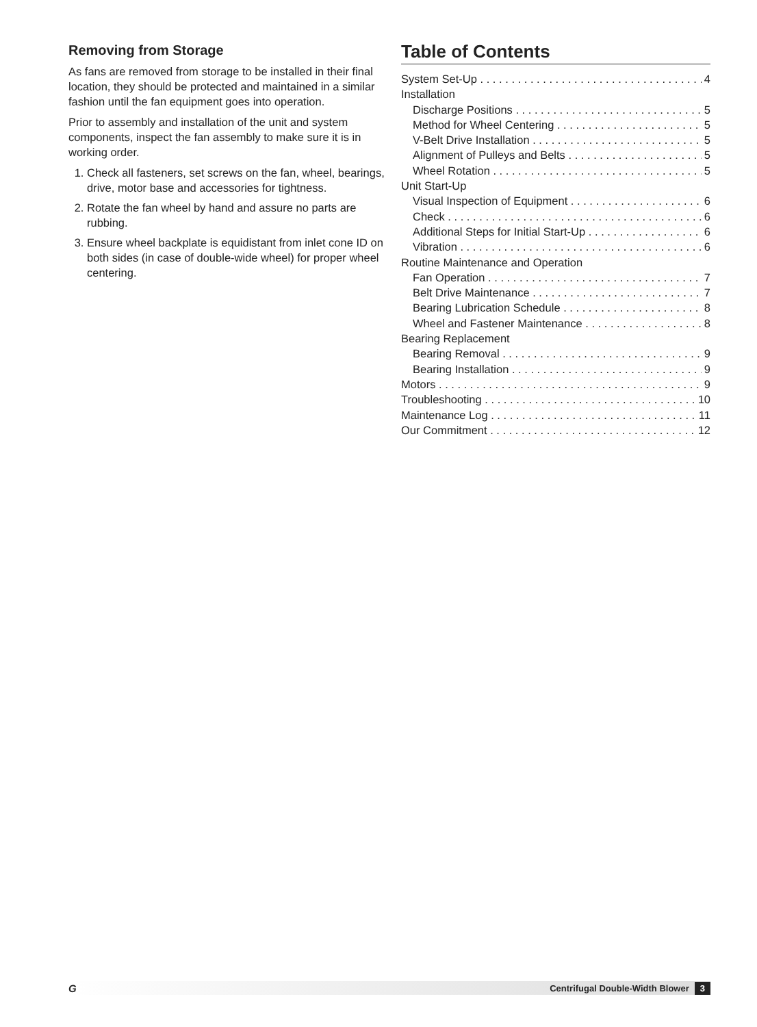Removing from Storage
As fans are removed from storage to be installed in their final location, they should be protected and maintained in a similar fashion until the fan equipment goes into operation.
Prior to assembly and installation of the unit and system components, inspect the fan assembly to make sure it is in working order.
1. Check all fasteners, set screws on the fan, wheel, bearings, drive, motor base and accessories for tightness.
2. Rotate the fan wheel by hand and assure no parts are rubbing.
3. Ensure wheel backplate is equidistant from inlet cone ID on both sides (in case of double-wide wheel) for proper wheel centering.
Table of Contents
System Set-Up 4
Installation
Discharge Positions 5
Method for Wheel Centering 5
V-Belt Drive Installation 5
Alignment of Pulleys and Belts 5
Wheel Rotation 5
Unit Start-Up
Visual Inspection of Equipment 6
Check 6
Additional Steps for Initial Start-Up 6
Vibration 6
Routine Maintenance and Operation
Fan Operation 7
Belt Drive Maintenance 7
Bearing Lubrication Schedule 8
Wheel and Fastener Maintenance 8
Bearing Replacement
Bearing Removal 9
Bearing Installation 9
Motors 9
Troubleshooting 10
Maintenance Log 11
Our Commitment 12
G Centrifugal Double-Width Blower 3